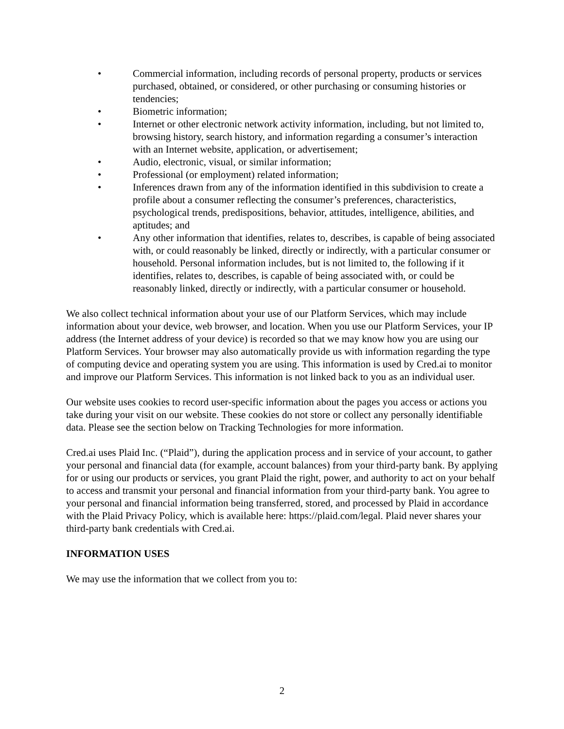• Commercial information, including records of personal property, products or services purchased, obtained, or considered, or other purchasing or consuming histories or tendencies;
• Biometric information;
• Internet or other electronic network activity information, including, but not limited to, browsing history, search history, and information regarding a consumer’s interaction with an Internet website, application, or advertisement;
• Audio, electronic, visual, or similar information;
• Professional (or employment) related information;
• Inferences drawn from any of the information identified in this subdivision to create a profile about a consumer reflecting the consumer’s preferences, characteristics, psychological trends, predispositions, behavior, attitudes, intelligence, abilities, and aptitudes; and
• Any other information that identifies, relates to, describes, is capable of being associated with, or could reasonably be linked, directly or indirectly, with a particular consumer or household. Personal information includes, but is not limited to, the following if it identifies, relates to, describes, is capable of being associated with, or could be reasonably linked, directly or indirectly, with a particular consumer or household.
We also collect technical information about your use of our Platform Services, which may include information about your device, web browser, and location. When you use our Platform Services, your IP address (the Internet address of your device) is recorded so that we may know how you are using our Platform Services. Your browser may also automatically provide us with information regarding the type of computing device and operating system you are using. This information is used by Cred.ai to monitor and improve our Platform Services. This information is not linked back to you as an individual user.
Our website uses cookies to record user-specific information about the pages you access or actions you take during your visit on our website. These cookies do not store or collect any personally identifiable data. Please see the section below on Tracking Technologies for more information.
Cred.ai uses Plaid Inc. (“Plaid”), during the application process and in service of your account, to gather your personal and financial data (for example, account balances) from your third-party bank. By applying for or using our products or services, you grant Plaid the right, power, and authority to act on your behalf to access and transmit your personal and financial information from your third-party bank. You agree to your personal and financial information being transferred, stored, and processed by Plaid in accordance with the Plaid Privacy Policy, which is available here: https://plaid.com/legal. Plaid never shares your third-party bank credentials with Cred.ai.
INFORMATION USES
We may use the information that we collect from you to:
2